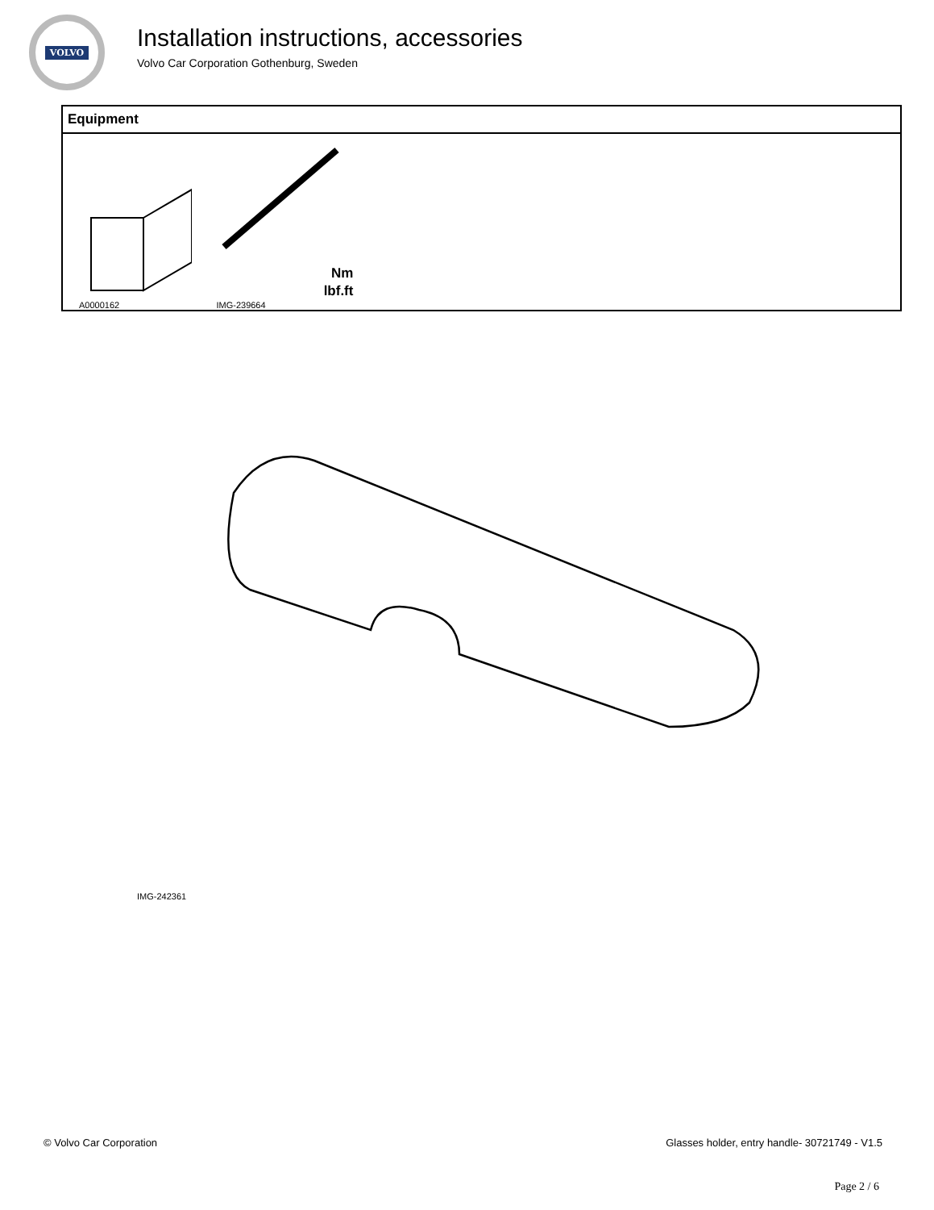VOLVO
Installation instructions, accessories
Volvo Car Corporation Gothenburg, Sweden
| Equipment |
| --- |
| A0000162 Nm lbf.ft IMG-239664 |
IMG-242361
© Volvo Car Corporation Glasses holder, entry handle- 30721749 - V1.5
Page 2 / 6